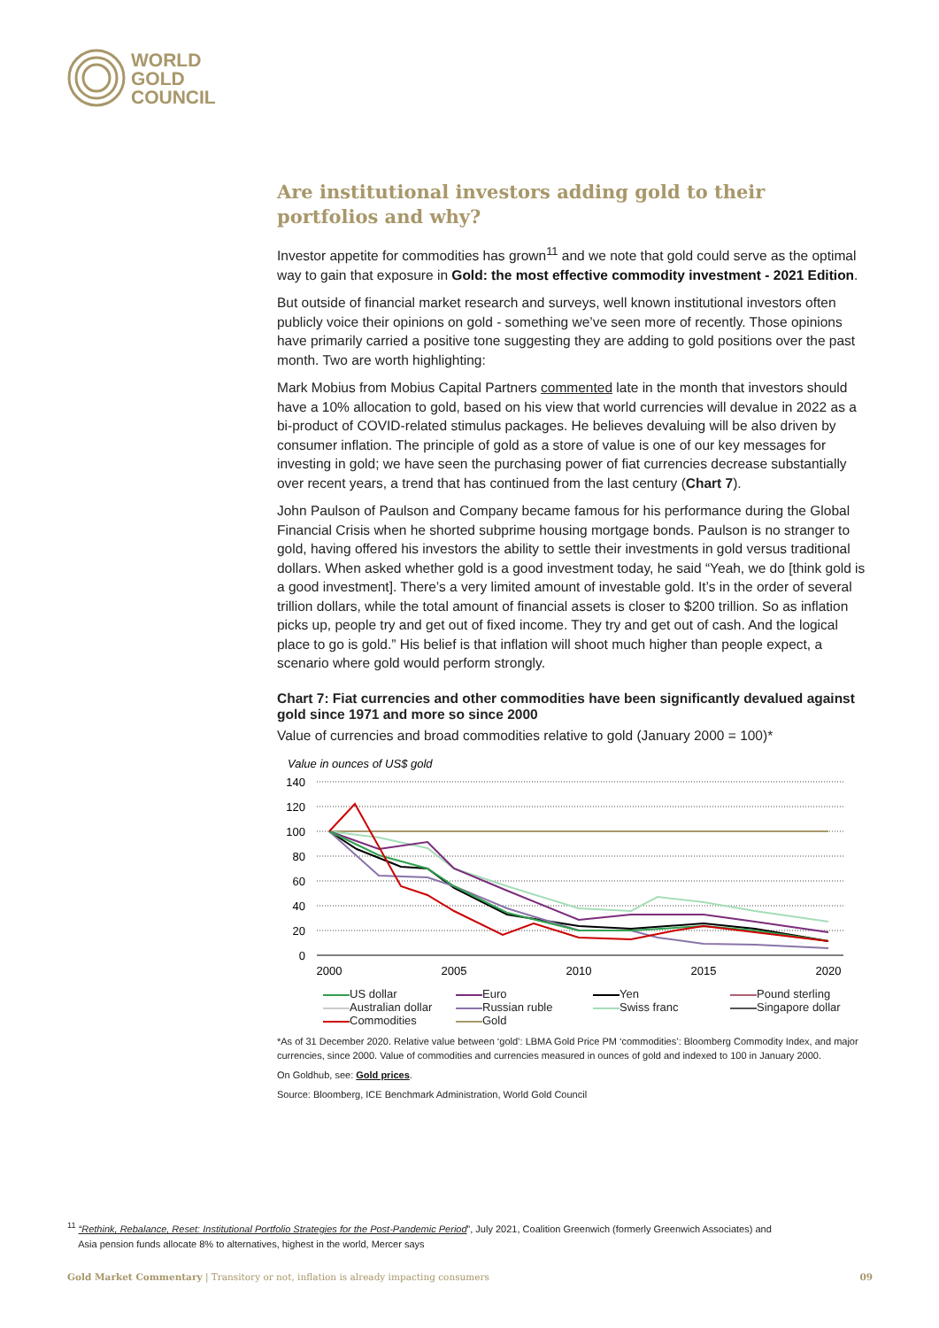WORLD
GOLD
COUNCIL
Are institutional investors adding gold to their portfolios and why?
Investor appetite for commodities has grown<sup>11</sup> and we note that gold could serve as the optimal way to gain that exposure in Gold: the most effective commodity investment - 2021 Edition.
But outside of financial market research and surveys, well known institutional investors often publicly voice their opinions on gold - something we’ve seen more of recently. Those opinions have primarily carried a positive tone suggesting they are adding to gold positions over the past month. Two are worth highlighting:
Mark Mobius from Mobius Capital Partners commented late in the month that investors should have a 10% allocation to gold, based on his view that world currencies will devalue in 2022 as a bi-product of COVID-related stimulus packages. He believes devaluing will be also driven by consumer inflation. The principle of gold as a store of value is one of our key messages for investing in gold; we have seen the purchasing power of fiat currencies decrease substantially over recent years, a trend that has continued from the last century (Chart 7).
John Paulson of Paulson and Company became famous for his performance during the Global Financial Crisis when he shorted subprime housing mortgage bonds. Paulson is no stranger to gold, having offered his investors the ability to settle their investments in gold versus traditional dollars. When asked whether gold is a good investment today, he said “Yeah, we do [think gold is a good investment]. There’s a very limited amount of investable gold. It’s in the order of several trillion dollars, while the total amount of financial assets is closer to $200 trillion. So as inflation picks up, people try and get out of fixed income. They try and get out of cash. And the logical place to go is gold.” His belief is that inflation will shoot much higher than people expect, a scenario where gold would perform strongly.
Chart 7: Fiat currencies and other commodities have been significantly devalued against gold since 1971 and more so since 2000
Value of currencies and broad commodities relative to gold (January 2000 = 100)*
Value in ounces of US$ gold
140
120
100
80
60
40
20
0
2000
2005
2010
2015
2020
US dollar Euro Yen Pound sterling Australian dollar Russian ruble Swiss franc Singapore dollar Commodities Gold
*As of 31 December 2020. Relative value between ‘gold’: LBMA Gold Price PM ‘commodities’: Bloomberg Commodity Index, and major currencies, since 2000. Value of commodities and currencies measured in ounces of gold and indexed to 100 in January 2000.
On Goldhub, see: Gold prices.
Source: Bloomberg, ICE Benchmark Administration, World Gold Council
<sup>11</sup> “Rethink, Rebalance, Reset: Institutional Portfolio Strategies for the Post-Pandemic Period”, July 2021, Coalition Greenwich (formerly Greenwich Associates) and
Asia pension funds allocate 8% to alternatives, highest in the world, Mercer says
Gold Market Commentary | Transitory or not, inflation is already impacting consumers 09